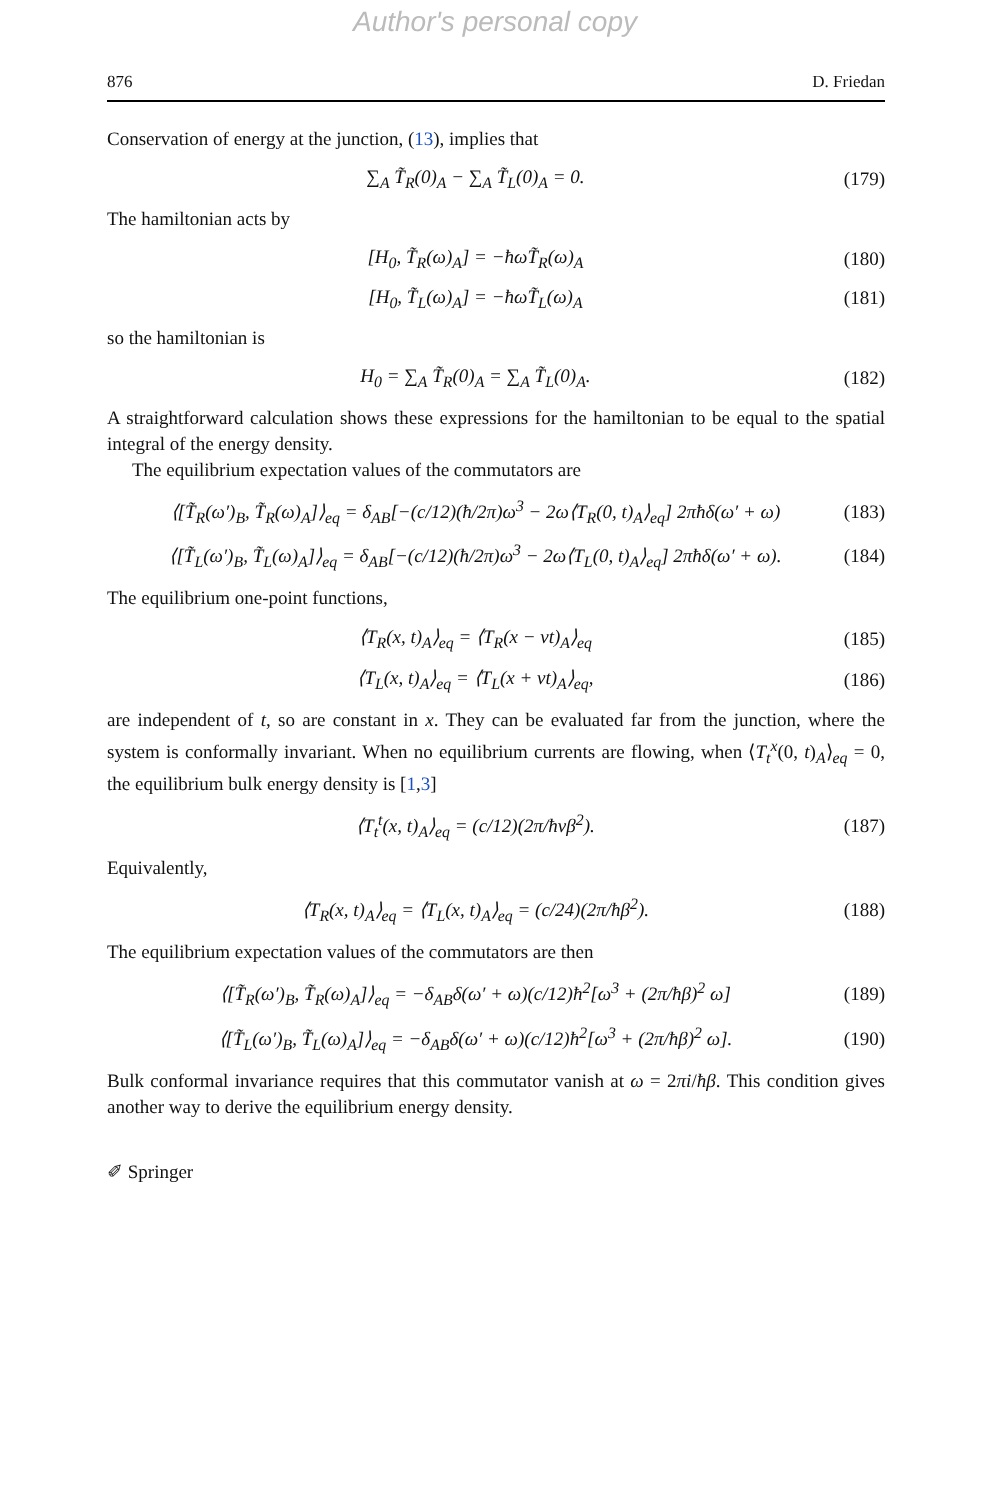Author's personal copy
876 D. Friedan
Conservation of energy at the junction, (13), implies that
∑<sub>A</sub> T̃<sub>R</sub>(0)<sub>A</sub> − ∑<sub>A</sub> T̃<sub>L</sub>(0)<sub>A</sub> = 0. (179)
The hamiltonian acts by
[H<sub>0</sub>, T̃<sub>R</sub>(ω)<sub>A</sub>] = −ħωT̃<sub>R</sub>(ω)<sub>A</sub> (180)
[H<sub>0</sub>, T̃<sub>L</sub>(ω)<sub>A</sub>] = −ħωT̃<sub>L</sub>(ω)<sub>A</sub> (181)
so the hamiltonian is
H<sub>0</sub> = ∑<sub>A</sub> T̃<sub>R</sub>(0)<sub>A</sub> = ∑<sub>A</sub> T̃<sub>L</sub>(0)<sub>A</sub>. (182)
A straightforward calculation shows these expressions for the hamiltonian to be equal to the spatial integral of the energy density.
The equilibrium expectation values of the commutators are
⟨[T̃<sub>R</sub>(ω′)<sub>B</sub>, T̃<sub>R</sub>(ω)<sub>A</sub>]⟩<sub>eq</sub> = δ<sub>AB</sub>[−(c/12)(ħ/2π)ω<sup>3</sup> − 2ω⟨T<sub>R</sub>(0, t)<sub>A</sub>⟩<sub>eq</sub>] 2πħδ(ω′ + ω) (183)
⟨[T̃<sub>L</sub>(ω′)<sub>B</sub>, T̃<sub>L</sub>(ω)<sub>A</sub>]⟩<sub>eq</sub> = δ<sub>AB</sub>[−(c/12)(ħ/2π)ω<sup>3</sup> − 2ω⟨T<sub>L</sub>(0, t)<sub>A</sub>⟩<sub>eq</sub>] 2πħδ(ω′ + ω). (184)
The equilibrium one-point functions,
⟨T<sub>R</sub>(x, t)<sub>A</sub>⟩<sub>eq</sub> = ⟨T<sub>R</sub>(x − vt)<sub>A</sub>⟩<sub>eq</sub> (185)
⟨T<sub>L</sub>(x, t)<sub>A</sub>⟩<sub>eq</sub> = ⟨T<sub>L</sub>(x + vt)<sub>A</sub>⟩<sub>eq</sub>, (186)
are independent of t, so are constant in x. They can be evaluated far from the junction, where the system is conformally invariant. When no equilibrium currents are flowing, when ⟨T<sub>t</sub><sup>x</sup>(0, t)<sub>A</sub>⟩<sub>eq</sub> = 0, the equilibrium bulk energy density is [1,3]
⟨T<sub>t</sub><sup>t</sup>(x, t)<sub>A</sub>⟩<sub>eq</sub> = (c/12)(2π/ħvβ<sup>2</sup>). (187)
Equivalently,
⟨T<sub>R</sub>(x, t)<sub>A</sub>⟩<sub>eq</sub> = ⟨T<sub>L</sub>(x, t)<sub>A</sub>⟩<sub>eq</sub> = (c/24)(2π/ħβ<sup>2</sup>). (188)
The equilibrium expectation values of the commutators are then
⟨[T̃<sub>R</sub>(ω′)<sub>B</sub>, T̃<sub>R</sub>(ω)<sub>A</sub>]⟩<sub>eq</sub> = −δ<sub>AB</sub>δ(ω′ + ω)(c/12)ħ<sup>2</sup>[ω<sup>3</sup> + (2π/ħβ)<sup>2</sup> ω] (189)
⟨[T̃<sub>L</sub>(ω′)<sub>B</sub>, T̃<sub>L</sub>(ω)<sub>A</sub>]⟩<sub>eq</sub> = −δ<sub>AB</sub>δ(ω′ + ω)(c/12)ħ<sup>2</sup>[ω<sup>3</sup> + (2π/ħβ)<sup>2</sup> ω]. (190)
Bulk conformal invariance requires that this commutator vanish at ω = 2πi/ħβ. This condition gives another way to derive the equilibrium energy density.
✐ Springer